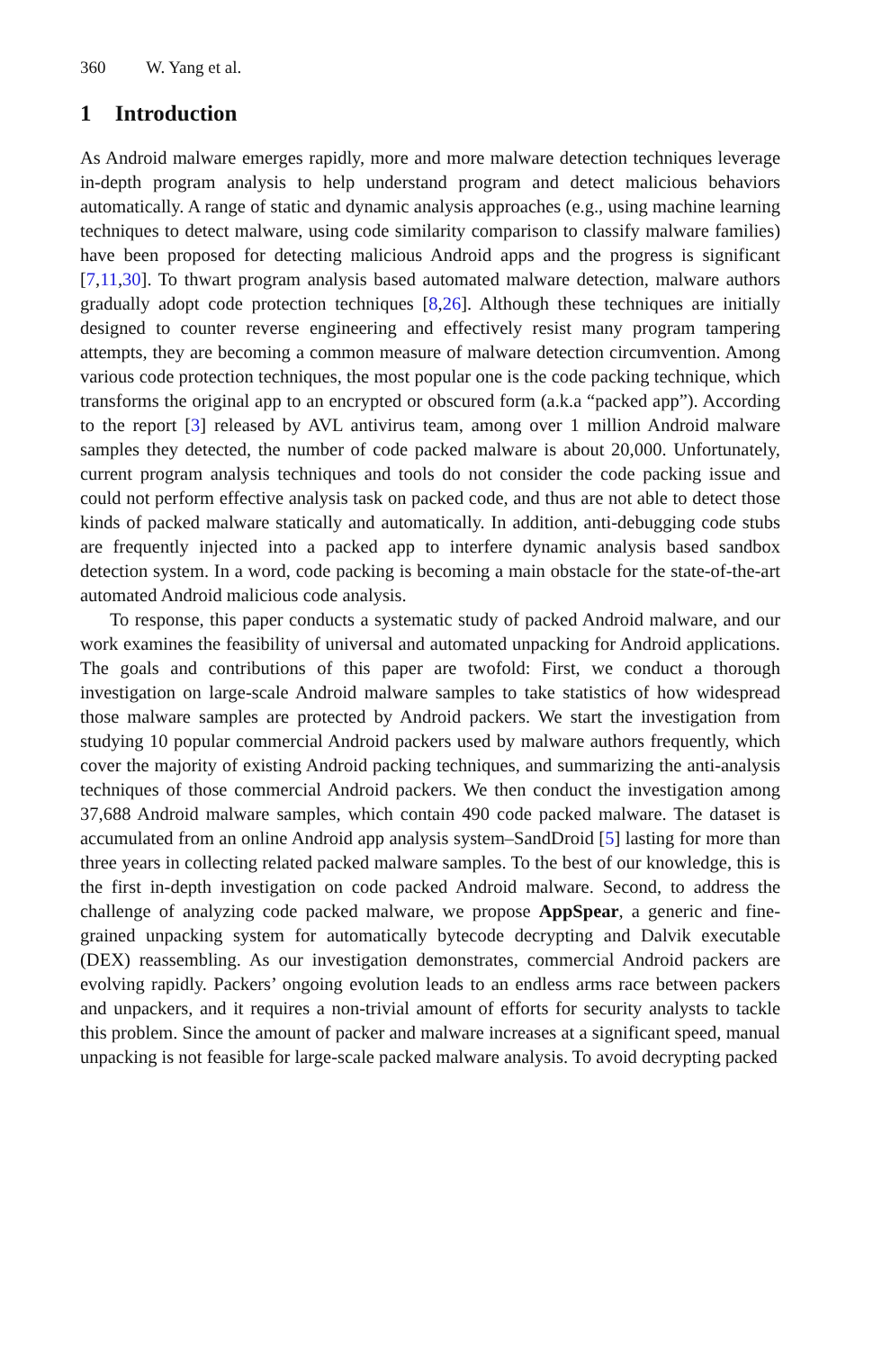360 W. Yang et al.
1 Introduction
As Android malware emerges rapidly, more and more malware detection techniques leverage in-depth program analysis to help understand program and detect malicious behaviors automatically. A range of static and dynamic analysis approaches (e.g., using machine learning techniques to detect malware, using code similarity comparison to classify malware families) have been proposed for detecting malicious Android apps and the progress is significant [7,11,30]. To thwart program analysis based automated malware detection, malware authors gradually adopt code protection techniques [8,26]. Although these techniques are initially designed to counter reverse engineering and effectively resist many program tampering attempts, they are becoming a common measure of malware detection circumvention. Among various code protection techniques, the most popular one is the code packing technique, which transforms the original app to an encrypted or obscured form (a.k.a “packed app”). According to the report [3] released by AVL antivirus team, among over 1 million Android malware samples they detected, the number of code packed malware is about 20,000. Unfortunately, current program analysis techniques and tools do not consider the code packing issue and could not perform effective analysis task on packed code, and thus are not able to detect those kinds of packed malware statically and automatically. In addition, anti-debugging code stubs are frequently injected into a packed app to interfere dynamic analysis based sandbox detection system. In a word, code packing is becoming a main obstacle for the state-of-the-art automated Android malicious code analysis.
To response, this paper conducts a systematic study of packed Android malware, and our work examines the feasibility of universal and automated unpacking for Android applications. The goals and contributions of this paper are twofold: First, we conduct a thorough investigation on large-scale Android malware samples to take statistics of how widespread those malware samples are protected by Android packers. We start the investigation from studying 10 popular commercial Android packers used by malware authors frequently, which cover the majority of existing Android packing techniques, and summarizing the anti-analysis techniques of those commercial Android packers. We then conduct the investigation among 37,688 Android malware samples, which contain 490 code packed malware. The dataset is accumulated from an online Android app analysis system–SandDroid [5] lasting for more than three years in collecting related packed malware samples. To the best of our knowledge, this is the first in-depth investigation on code packed Android malware. Second, to address the challenge of analyzing code packed malware, we propose AppSpear, a generic and fine-grained unpacking system for automatically bytecode decrypting and Dalvik executable (DEX) reassembling. As our investigation demonstrates, commercial Android packers are evolving rapidly. Packers’ ongoing evolution leads to an endless arms race between packers and unpackers, and it requires a non-trivial amount of efforts for security analysts to tackle this problem. Since the amount of packer and malware increases at a significant speed, manual unpacking is not feasible for large-scale packed malware analysis. To avoid decrypting packed